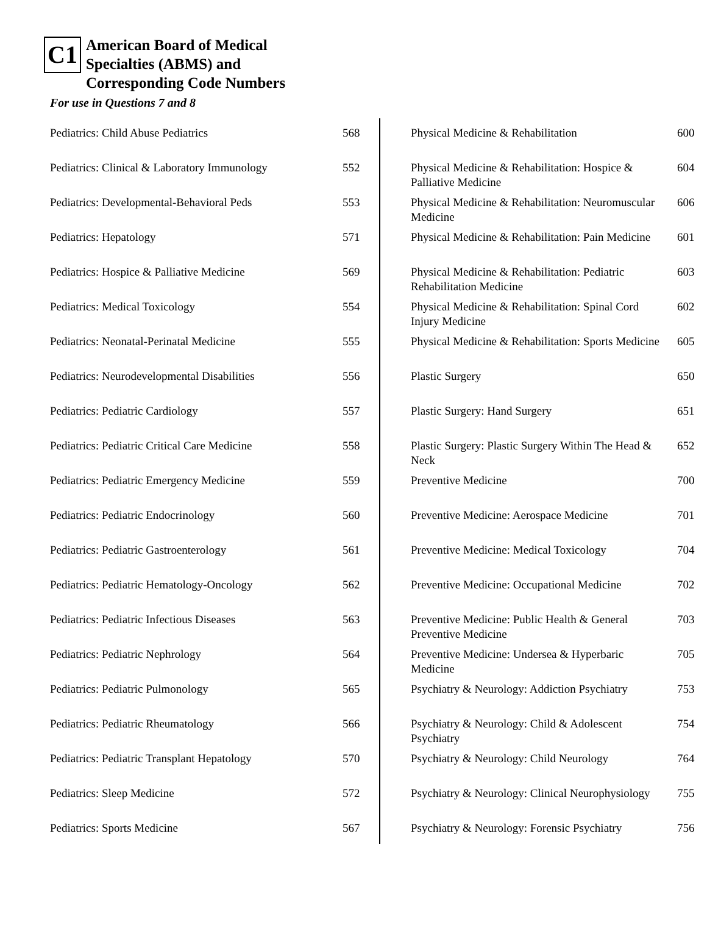C1
American Board of Medical
Specialties (ABMS) and
Corresponding Code Numbers
For use in Questions 7 and 8
| Pediatrics: Child Abuse Pediatrics | 568 |
| Pediatrics: Clinical & Laboratory Immunology | 552 |
| Pediatrics: Developmental-Behavioral Peds | 553 |
| Pediatrics: Hepatology | 571 |
| Pediatrics: Hospice & Palliative Medicine | 569 |
| Pediatrics: Medical Toxicology | 554 |
| Pediatrics: Neonatal-Perinatal Medicine | 555 |
| Pediatrics: Neurodevelopmental Disabilities | 556 |
| Pediatrics: Pediatric Cardiology | 557 |
| Pediatrics: Pediatric Critical Care Medicine | 558 |
| Pediatrics: Pediatric Emergency Medicine | 559 |
| Pediatrics: Pediatric Endocrinology | 560 |
| Pediatrics: Pediatric Gastroenterology | 561 |
| Pediatrics: Pediatric Hematology-Oncology | 562 |
| Pediatrics: Pediatric Infectious Diseases | 563 |
| Pediatrics: Pediatric Nephrology | 564 |
| Pediatrics: Pediatric Pulmonology | 565 |
| Pediatrics: Pediatric Rheumatology | 566 |
| Pediatrics: Pediatric Transplant Hepatology | 570 |
| Pediatrics: Sleep Medicine | 572 |
| Pediatrics: Sports Medicine | 567 |
| Physical Medicine & Rehabilitation | 600 |
| Physical Medicine & Rehabilitation: Hospice & Palliative Medicine | 604 |
| Physical Medicine & Rehabilitation: Neuromuscular Medicine | 606 |
| Physical Medicine & Rehabilitation: Pain Medicine | 601 |
| Physical Medicine & Rehabilitation: Pediatric Rehabilitation Medicine | 603 |
| Physical Medicine & Rehabilitation: Spinal Cord Injury Medicine | 602 |
| Physical Medicine & Rehabilitation: Sports Medicine | 605 |
| Plastic Surgery | 650 |
| Plastic Surgery: Hand Surgery | 651 |
| Plastic Surgery: Plastic Surgery Within The Head & Neck | 652 |
| Preventive Medicine | 700 |
| Preventive Medicine: Aerospace Medicine | 701 |
| Preventive Medicine: Medical Toxicology | 704 |
| Preventive Medicine: Occupational Medicine | 702 |
| Preventive Medicine: Public Health & General Preventive Medicine | 703 |
| Preventive Medicine: Undersea & Hyperbaric Medicine | 705 |
| Psychiatry & Neurology: Addiction Psychiatry | 753 |
| Psychiatry & Neurology: Child & Adolescent Psychiatry | 754 |
| Psychiatry & Neurology: Child Neurology | 764 |
| Psychiatry & Neurology: Clinical Neurophysiology | 755 |
| Psychiatry & Neurology: Forensic Psychiatry | 756 |